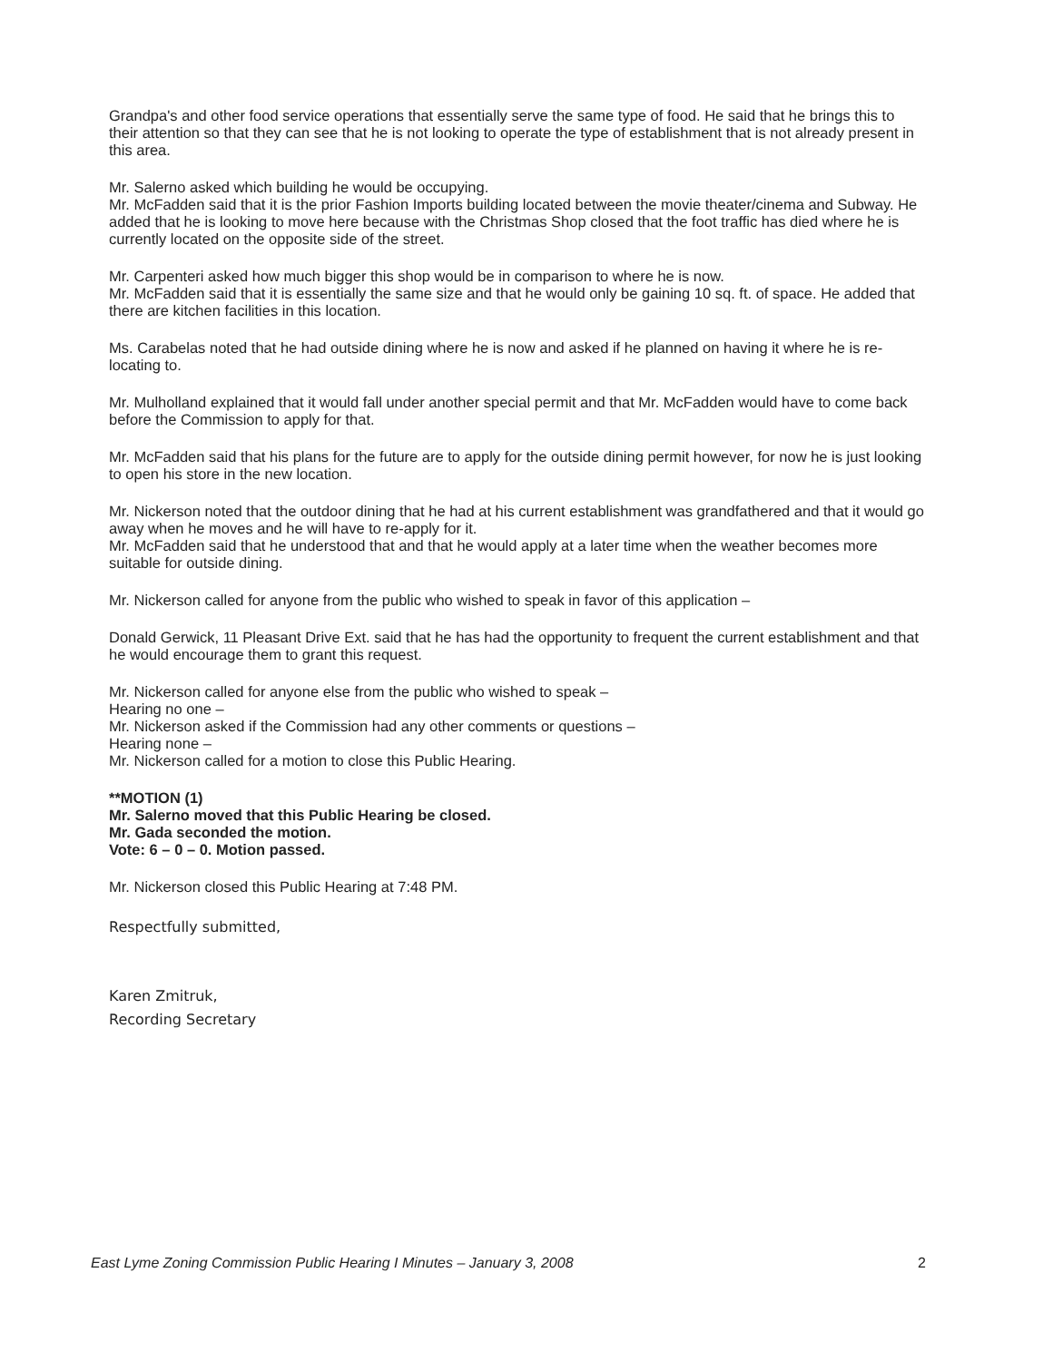Grandpa's and other food service operations that essentially serve the same type of food. He said that he brings this to their attention so that they can see that he is not looking to operate the type of establishment that is not already present in this area.
Mr. Salerno asked which building he would be occupying.
Mr. McFadden said that it is the prior Fashion Imports building located between the movie theater/cinema and Subway. He added that he is looking to move here because with the Christmas Shop closed that the foot traffic has died where he is currently located on the opposite side of the street.
Mr. Carpenteri asked how much bigger this shop would be in comparison to where he is now.
Mr. McFadden said that it is essentially the same size and that he would only be gaining 10 sq. ft. of space. He added that there are kitchen facilities in this location.
Ms. Carabelas noted that he had outside dining where he is now and asked if he planned on having it where he is re-locating to.
Mr. Mulholland explained that it would fall under another special permit and that Mr. McFadden would have to come back before the Commission to apply for that.
Mr. McFadden said that his plans for the future are to apply for the outside dining permit however, for now he is just looking to open his store in the new location.
Mr. Nickerson noted that the outdoor dining that he had at his current establishment was grandfathered and that it would go away when he moves and he will have to re-apply for it.
Mr. McFadden said that he understood that and that he would apply at a later time when the weather becomes more suitable for outside dining.
Mr. Nickerson called for anyone from the public who wished to speak in favor of this application –
Donald Gerwick, 11 Pleasant Drive Ext. said that he has had the opportunity to frequent the current establishment and that he would encourage them to grant this request.
Mr. Nickerson called for anyone else from the public who wished to speak –
Hearing no one –
Mr. Nickerson asked if the Commission had any other comments or questions –
Hearing none –
Mr. Nickerson called for a motion to close this Public Hearing.
**MOTION (1)
Mr. Salerno moved that this Public Hearing be closed.
Mr. Gada seconded the motion.
Vote: 6 – 0 – 0. Motion passed.
Mr. Nickerson closed this Public Hearing at 7:48 PM.
Respectfully submitted,
Karen Zmitruk,
Recording Secretary
East Lyme Zoning Commission Public Hearing I Minutes – January 3, 2008 2